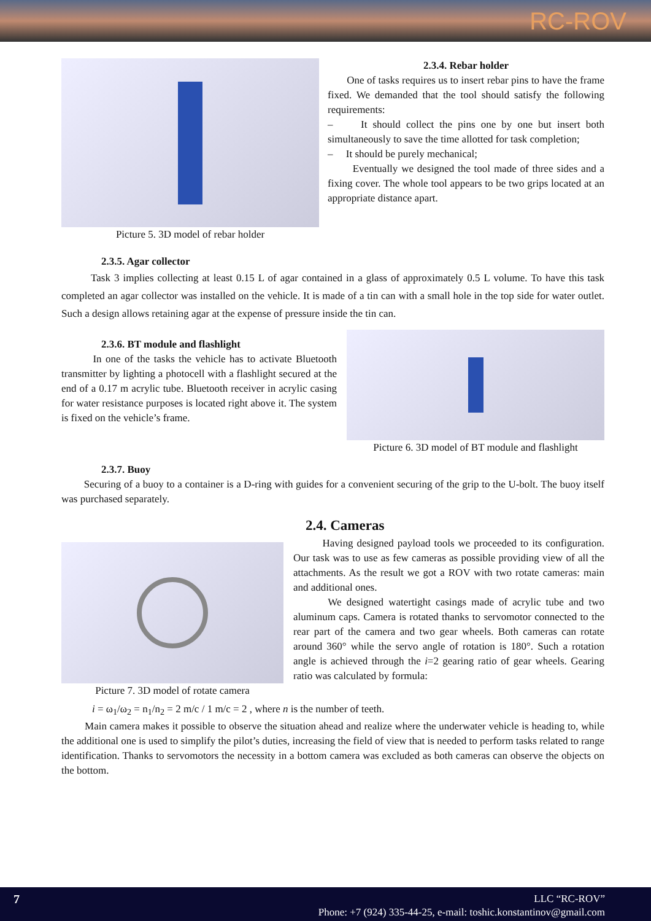RC-ROV
Picture 5. 3D model of rebar holder 2.3.4. Rebar holder
One of tasks requires us to insert rebar pins to have the frame fixed. We demanded that the tool should satisfy the following requirements:
– It should collect the pins one by one but insert both simultaneously to save the time allotted for task completion;
– It should be purely mechanical;
Eventually we designed the tool made of three sides and a fixing cover. The whole tool appears to be two grips located at an appropriate distance apart.
2.3.5. Agar collector
Task 3 implies collecting at least 0.15 L of agar contained in a glass of approximately 0.5 L volume. To have this task completed an agar collector was installed on the vehicle. It is made of a tin can with a small hole in the top side for water outlet. Such a design allows retaining agar at the expense of pressure inside the tin can.
2.3.6. BT module and flashlight
In one of the tasks the vehicle has to activate Bluetooth transmitter by lighting a photocell with a flashlight secured at the end of a 0.17 m acrylic tube. Bluetooth receiver in acrylic casing for water resistance purposes is located right above it. The system is fixed on the vehicle’s frame.
Picture 6. 3D model of BT module and flashlight
2.3.7. Buoy
Securing of a buoy to a container is a D-ring with guides for a convenient securing of the grip to the U-bolt. The buoy itself was purchased separately.
Picture 7. 3D model of rotate camera
2.4. Cameras
Having designed payload tools we proceeded to its configuration. Our task was to use as few cameras as possible providing view of all the attachments. As the result we got a ROV with two rotate cameras: main and additional ones.
We designed watertight casings made of acrylic tube and two aluminum caps. Camera is rotated thanks to servomotor connected to the rear part of the camera and two gear wheels. Both cameras can rotate around 360° while the servo angle of rotation is 180°. Such a rotation angle is achieved through the i=2 gearing ratio of gear wheels. Gearing ratio was calculated by formula:
i = ω<sub>1</sub>/ω<sub>2</sub> = n<sub>1</sub>/n<sub>2</sub> = 2 m/c / 1 m/c = 2 , where n is the number of teeth.
Main camera makes it possible to observe the situation ahead and realize where the underwater vehicle is heading to, while the additional one is used to simplify the pilot’s duties, increasing the field of view that is needed to perform tasks related to range identification. Thanks to servomotors the necessity in a bottom camera was excluded as both cameras can observe the objects on the bottom.
7
LLC “RC-ROV”
Phone: +7 (924) 335-44-25, e-mail: toshic.konstantinov@gmail.com